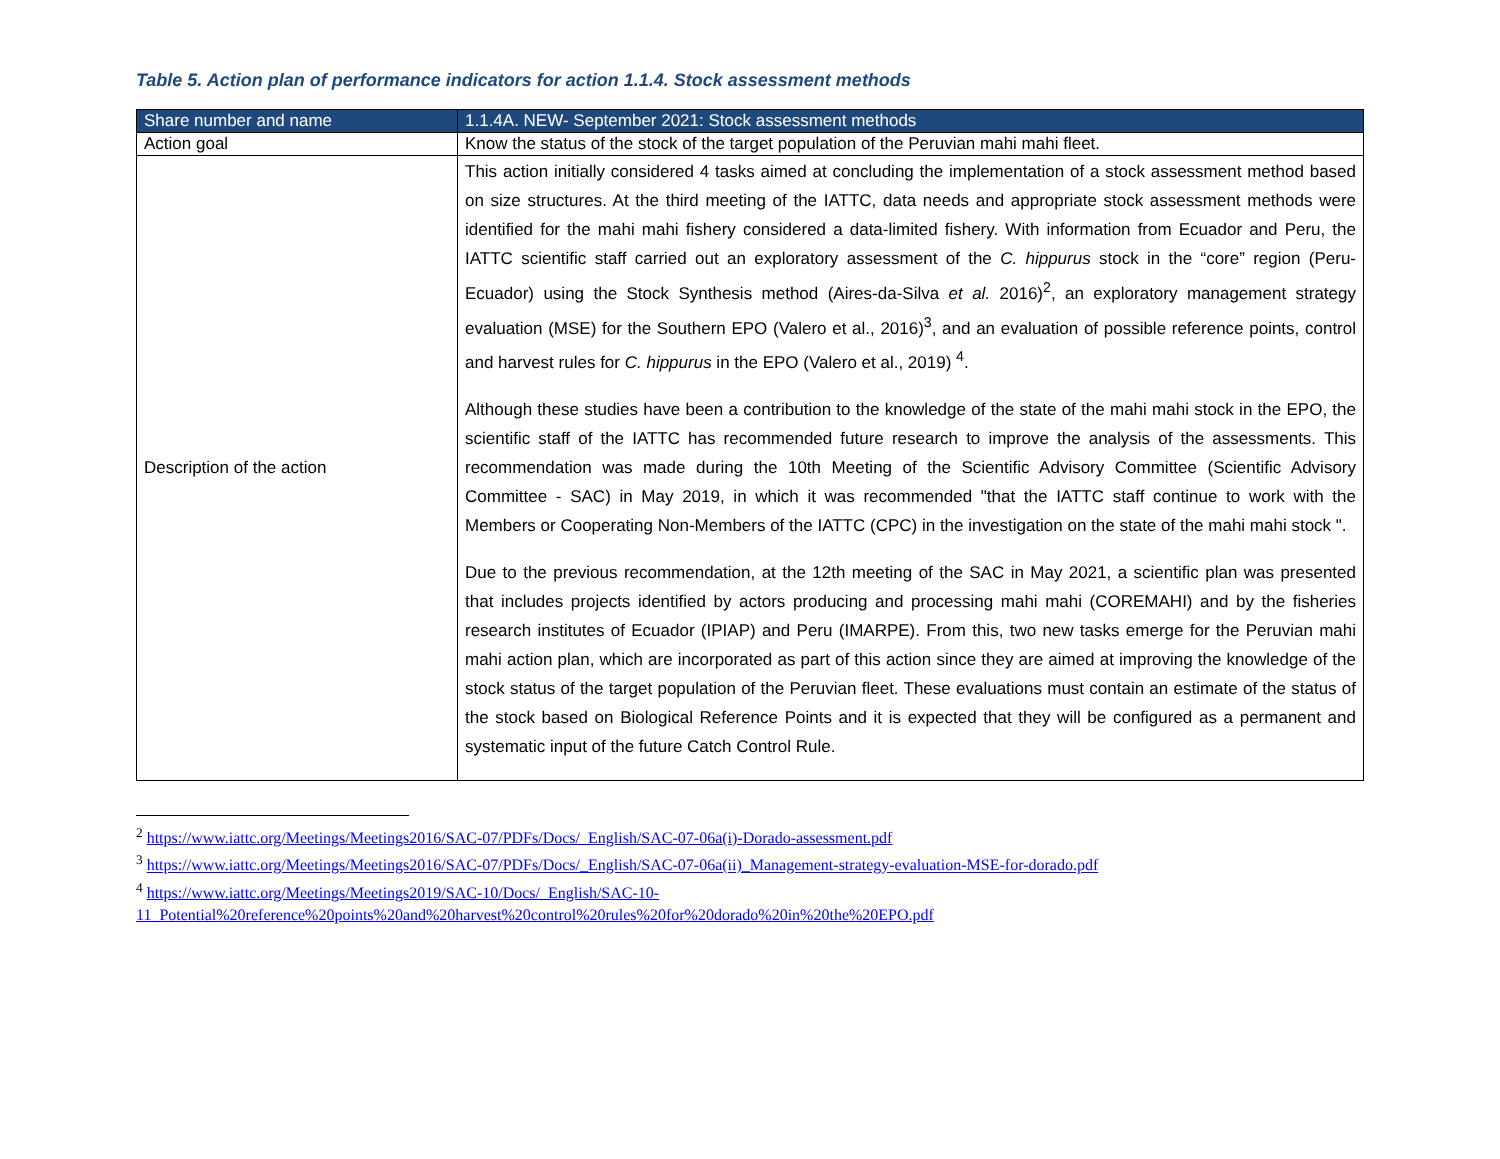Table 5. Action plan of performance indicators for action 1.1.4. Stock assessment methods
| Share number and name | 1.1.4A. NEW- September 2021: Stock assessment methods |
| --- | --- |
| Action goal | Know the status of the stock of the target population of the Peruvian mahi mahi fleet. |
| Description of the action | This action initially considered 4 tasks aimed at concluding the implementation of a stock assessment method based on size structures. At the third meeting of the IATTC, data needs and appropriate stock assessment methods were identified for the mahi mahi fishery considered a data-limited fishery. With information from Ecuador and Peru, the IATTC scientific staff carried out an exploratory assessment of the C. hippurus stock in the “core” region (Peru-Ecuador) using the Stock Synthesis method (Aires-da-Silva et al. 2016)<sup>2</sup>, an exploratory management strategy evaluation (MSE) for the Southern EPO (Valero et al., 2016)<sup>3</sup>, and an evaluation of possible reference points, control and harvest rules for C. hippurus in the EPO (Valero et al., 2019) <sup>4</sup>. Although these studies have been a contribution to the knowledge of the state of the mahi mahi stock in the EPO, the scientific staff of the IATTC has recommended future research to improve the analysis of the assessments. This recommendation was made during the 10th Meeting of the Scientific Advisory Committee (Scientific Advisory Committee - SAC) in May 2019, in which it was recommended "that the IATTC staff continue to work with the Members or Cooperating Non-Members of the IATTC (CPC) in the investigation on the state of the mahi mahi stock ". Due to the previous recommendation, at the 12th meeting of the SAC in May 2021, a scientific plan was presented that includes projects identified by actors producing and processing mahi mahi (COREMAHI) and by the fisheries research institutes of Ecuador (IPIAP) and Peru (IMARPE). From this, two new tasks emerge for the Peruvian mahi mahi action plan, which are incorporated as part of this action since they are aimed at improving the knowledge of the stock status of the target population of the Peruvian fleet. These evaluations must contain an estimate of the status of the stock based on Biological Reference Points and it is expected that they will be configured as a permanent and systematic input of the future Catch Control Rule. |
<sup>2</sup> https://www.iattc.org/Meetings/Meetings2016/SAC-07/PDFs/Docs/_English/SAC-07-06a(i)-Dorado-assessment.pdf
<sup>3</sup> https://www.iattc.org/Meetings/Meetings2016/SAC-07/PDFs/Docs/_English/SAC-07-06a(ii)_Management-strategy-evaluation-MSE-for-dorado.pdf
<sup>4</sup> https://www.iattc.org/Meetings/Meetings2019/SAC-10/Docs/_English/SAC-10-11_Potential%20reference%20points%20and%20harvest%20control%20rules%20for%20dorado%20in%20the%20EPO.pdf